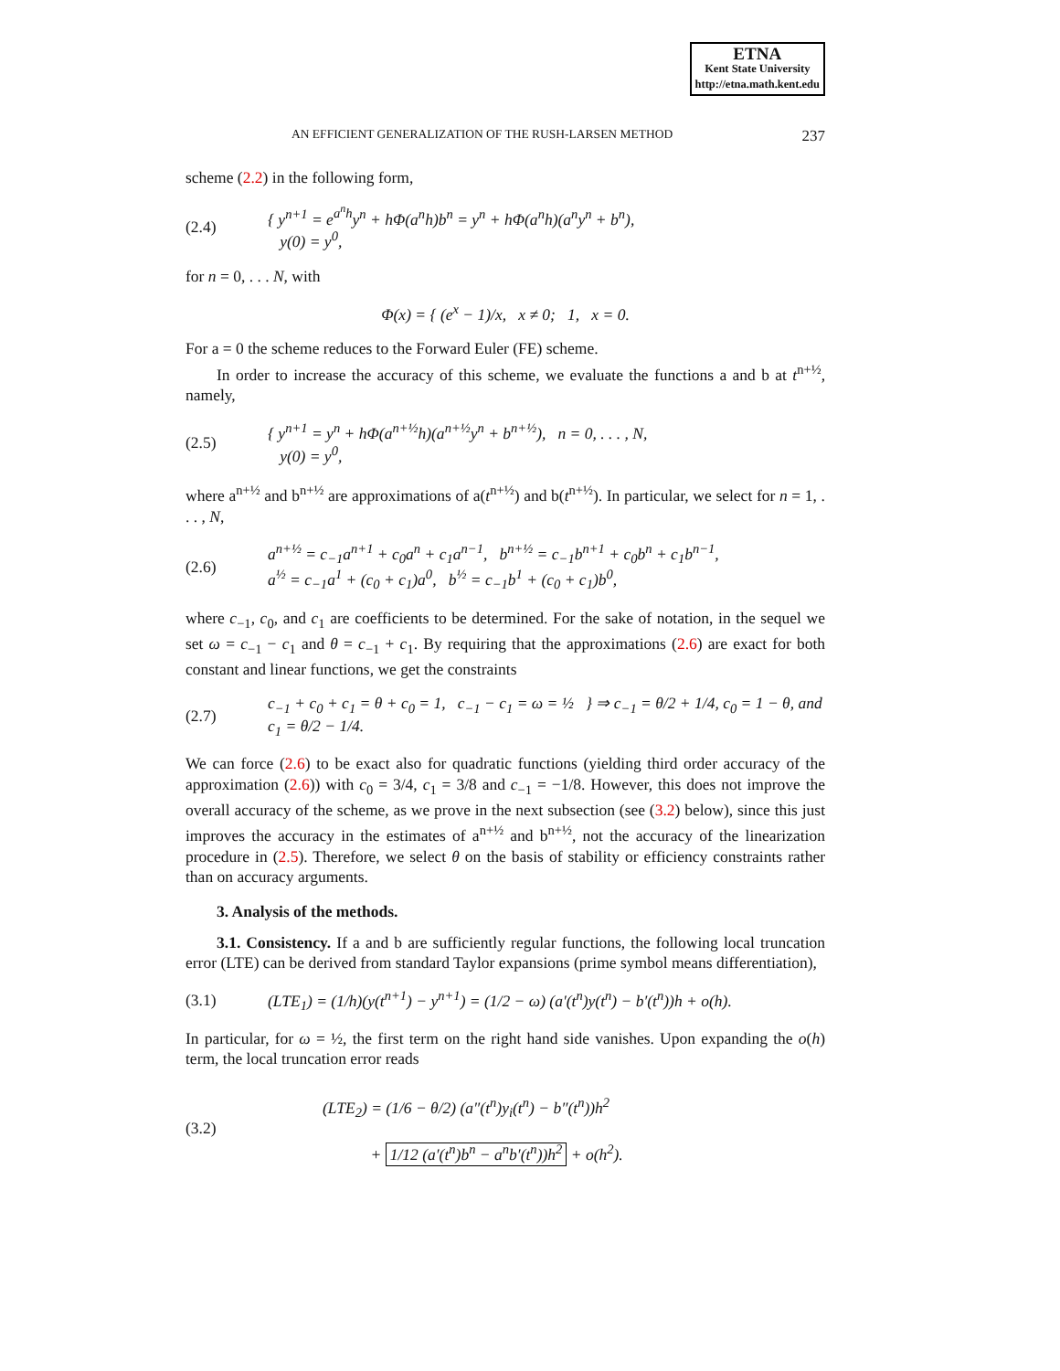ETNA
Kent State University
http://etna.math.kent.edu
AN EFFICIENT GENERALIZATION OF THE RUSH-LARSEN METHOD 237
scheme (2.2) in the following form,
(2.4) { y<sup>n+1</sup> = e<sup>a<sup>n</sup>h</sup>y<sup>n</sup> + hΦ(a<sup>n</sup>h)b<sup>n</sup> = y<sup>n</sup> + hΦ(a<sup>n</sup>h)(a<sup>n</sup>y<sup>n</sup> + b<sup>n</sup>),
y(0) = y<sup>0</sup>,
for n = 0, . . . N, with
Φ(x) = { (e<sup>x</sup> − 1)/x, x ≠ 0; 1, x = 0.
For a = 0 the scheme reduces to the Forward Euler (FE) scheme.
In order to increase the accuracy of this scheme, we evaluate the functions a and b at t<sup>n+½</sup>, namely,
(2.5) { y<sup>n+1</sup> = y<sup>n</sup> + hΦ(a<sup>n+½</sup>h)(a<sup>n+½</sup>y<sup>n</sup> + b<sup>n+½</sup>), n = 0, . . . , N,
y(0) = y<sup>0</sup>,
where a<sup>n+½</sup> and b<sup>n+½</sup> are approximations of a(t<sup>n+½</sup>) and b(t<sup>n+½</sup>). In particular, we select for n = 1, . . . , N,
(2.6) a<sup>n+½</sup> = c<sub>−1</sub>a<sup>n+1</sup> + c<sub>0</sub>a<sup>n</sup> + c<sub>1</sub>a<sup>n−1</sup>, b<sup>n+½</sup> = c<sub>−1</sub>b<sup>n+1</sup> + c<sub>0</sub>b<sup>n</sup> + c<sub>1</sub>b<sup>n−1</sup>,
a<sup>½</sup> = c<sub>−1</sub>a<sup>1</sup> + (c<sub>0</sub> + c<sub>1</sub>)a<sup>0</sup>, b<sup>½</sup> = c<sub>−1</sub>b<sup>1</sup> + (c<sub>0</sub> + c<sub>1</sub>)b<sup>0</sup>,
where c<sub>−1</sub>, c<sub>0</sub>, and c<sub>1</sub> are coefficients to be determined. For the sake of notation, in the sequel we set ω = c<sub>−1</sub> − c<sub>1</sub> and θ = c<sub>−1</sub> + c<sub>1</sub>. By requiring that the approximations (2.6) are exact for both constant and linear functions, we get the constraints
(2.7) c<sub>−1</sub> + c<sub>0</sub> + c<sub>1</sub> = θ + c<sub>0</sub> = 1, c<sub>−1</sub> − c<sub>1</sub> = ω = ½ } ⇒ c<sub>−1</sub> = θ/2 + 1/4, c<sub>0</sub> = 1 − θ, and c<sub>1</sub> = θ/2 − 1/4.
We can force (2.6) to be exact also for quadratic functions (yielding third order accuracy of the approximation (2.6)) with c<sub>0</sub> = 3/4, c<sub>1</sub> = 3/8 and c<sub>−1</sub> = −1/8. However, this does not improve the overall accuracy of the scheme, as we prove in the next subsection (see (3.2) below), since this just improves the accuracy in the estimates of a<sup>n+½</sup> and b<sup>n+½</sup>, not the accuracy of the linearization procedure in (2.5). Therefore, we select θ on the basis of stability or efficiency constraints rather than on accuracy arguments.
3. Analysis of the methods.
3.1. Consistency. If a and b are sufficiently regular functions, the following local truncation error (LTE) can be derived from standard Taylor expansions (prime symbol means differentiation),
(3.1) (LTE<sub>1</sub>) = (1/h)(y(t<sup>n+1</sup>) − y<sup>n+1</sup>) = (1/2 − ω) (a′(t<sup>n</sup>)y(t<sup>n</sup>) − b′(t<sup>n</sup>))h + o(h).
In particular, for ω = ½, the first term on the right hand side vanishes. Upon expanding the o(h) term, the local truncation error reads
(3.2) (LTE<sub>2</sub>) = (1/6 − θ/2) (a″(t<sup>n</sup>)y<sub>i</sub>(t<sup>n</sup>) − b″(t<sup>n</sup>))h<sup>2</sup>
+ 1/12 (a′(t<sup>n</sup>)b<sup>n</sup> − a<sup>n</sup>b′(t<sup>n</sup>))h<sup>2</sup> + o(h<sup>2</sup>).